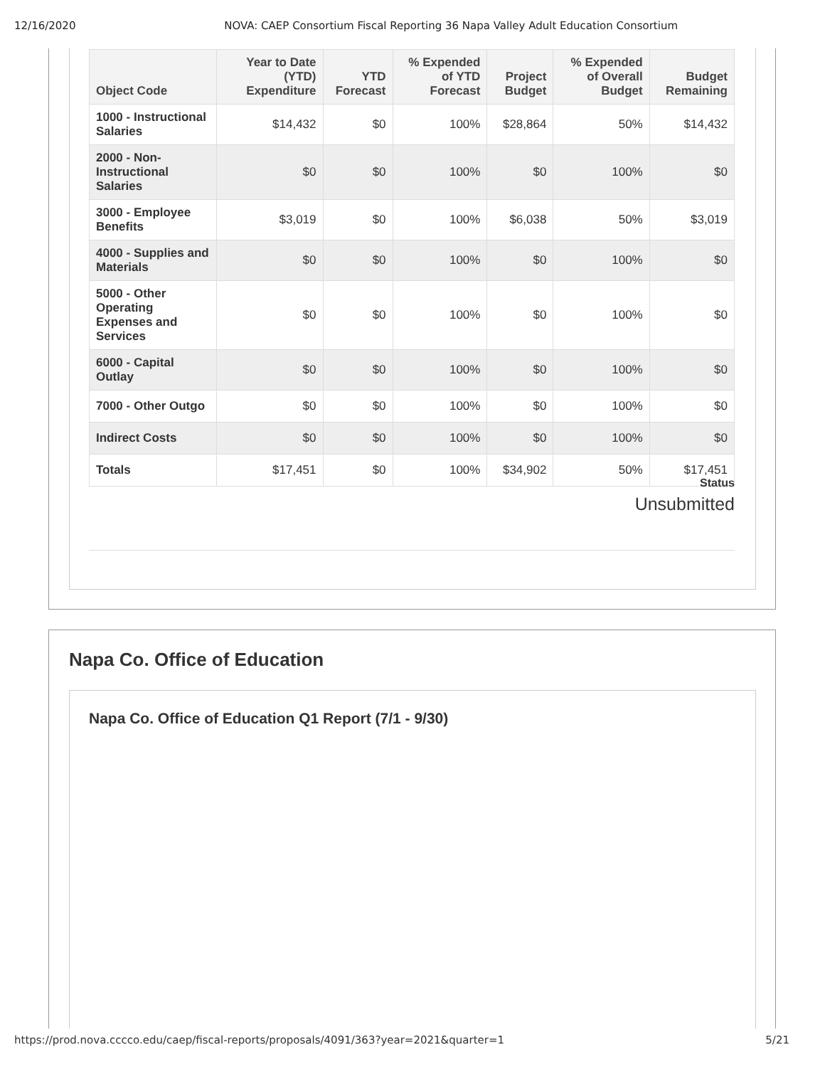12/16/2020 NOVA: CAEP Consortium Fiscal Reporting 36 Napa Valley Adult Education Consortium
| Object Code | Year to Date (YTD) Expenditure | YTD Forecast | % Expended of YTD Forecast | Project Budget | % Expended of Overall Budget | Budget Remaining |
| --- | --- | --- | --- | --- | --- | --- |
| 1000 - Instructional Salaries | $14,432 | $0 | 100% | $28,864 | 50% | $14,432 |
| 2000 - Non-Instructional Salaries | $0 | $0 | 100% | $0 | 100% | $0 |
| 3000 - Employee Benefits | $3,019 | $0 | 100% | $6,038 | 50% | $3,019 |
| 4000 - Supplies and Materials | $0 | $0 | 100% | $0 | 100% | $0 |
| 5000 - Other Operating Expenses and Services | $0 | $0 | 100% | $0 | 100% | $0 |
| 6000 - Capital Outlay | $0 | $0 | 100% | $0 | 100% | $0 |
| 7000 - Other Outgo | $0 | $0 | 100% | $0 | 100% | $0 |
| Indirect Costs | $0 | $0 | 100% | $0 | 100% | $0 |
| Totals | $17,451 | $0 | 100% | $34,902 | 50% | $17,451 |
Status
Unsubmitted
Napa Co. Office of Education
Napa Co. Office of Education Q1 Report (7/1 - 9/30)
https://prod.nova.cccco.edu/caep/fiscal-reports/proposals/4091/363?year=2021&quarter=1 5/21